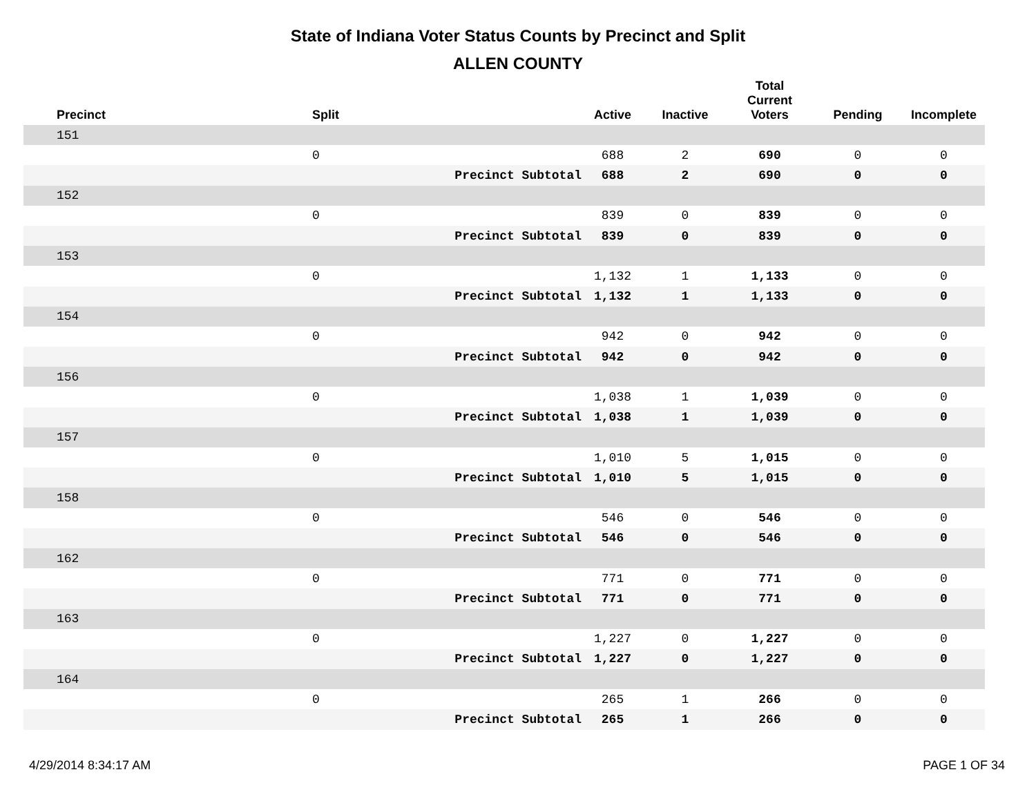State of Indiana Voter Status Counts by Precinct and Split
ALLEN COUNTY
| Precinct | Split | | Active | Inactive | Total Current Voters | Pending | Incomplete |
| --- | --- | --- | --- | --- | --- | --- | --- |
| 151 | | | | | | | |
| | 0 | | 688 | 2 | 690 | 0 | 0 |
| | | Precinct Subtotal | 688 | 2 | 690 | 0 | 0 |
| 152 | | | | | | | |
| | 0 | | 839 | 0 | 839 | 0 | 0 |
| | | Precinct Subtotal | 839 | 0 | 839 | 0 | 0 |
| 153 | | | | | | | |
| | 0 | | 1,132 | 1 | 1,133 | 0 | 0 |
| | | Precinct Subtotal | 1,132 | 1 | 1,133 | 0 | 0 |
| 154 | | | | | | | |
| | 0 | | 942 | 0 | 942 | 0 | 0 |
| | | Precinct Subtotal | 942 | 0 | 942 | 0 | 0 |
| 156 | | | | | | | |
| | 0 | | 1,038 | 1 | 1,039 | 0 | 0 |
| | | Precinct Subtotal | 1,038 | 1 | 1,039 | 0 | 0 |
| 157 | | | | | | | |
| | 0 | | 1,010 | 5 | 1,015 | 0 | 0 |
| | | Precinct Subtotal | 1,010 | 5 | 1,015 | 0 | 0 |
| 158 | | | | | | | |
| | 0 | | 546 | 0 | 546 | 0 | 0 |
| | | Precinct Subtotal | 546 | 0 | 546 | 0 | 0 |
| 162 | | | | | | | |
| | 0 | | 771 | 0 | 771 | 0 | 0 |
| | | Precinct Subtotal | 771 | 0 | 771 | 0 | 0 |
| 163 | | | | | | | |
| | 0 | | 1,227 | 0 | 1,227 | 0 | 0 |
| | | Precinct Subtotal | 1,227 | 0 | 1,227 | 0 | 0 |
| 164 | | | | | | | |
| | 0 | | 265 | 1 | 266 | 0 | 0 |
| | | Precinct Subtotal | 265 | 1 | 266 | 0 | 0 |
4/29/2014 8:34:17 AM PAGE 1 OF 34